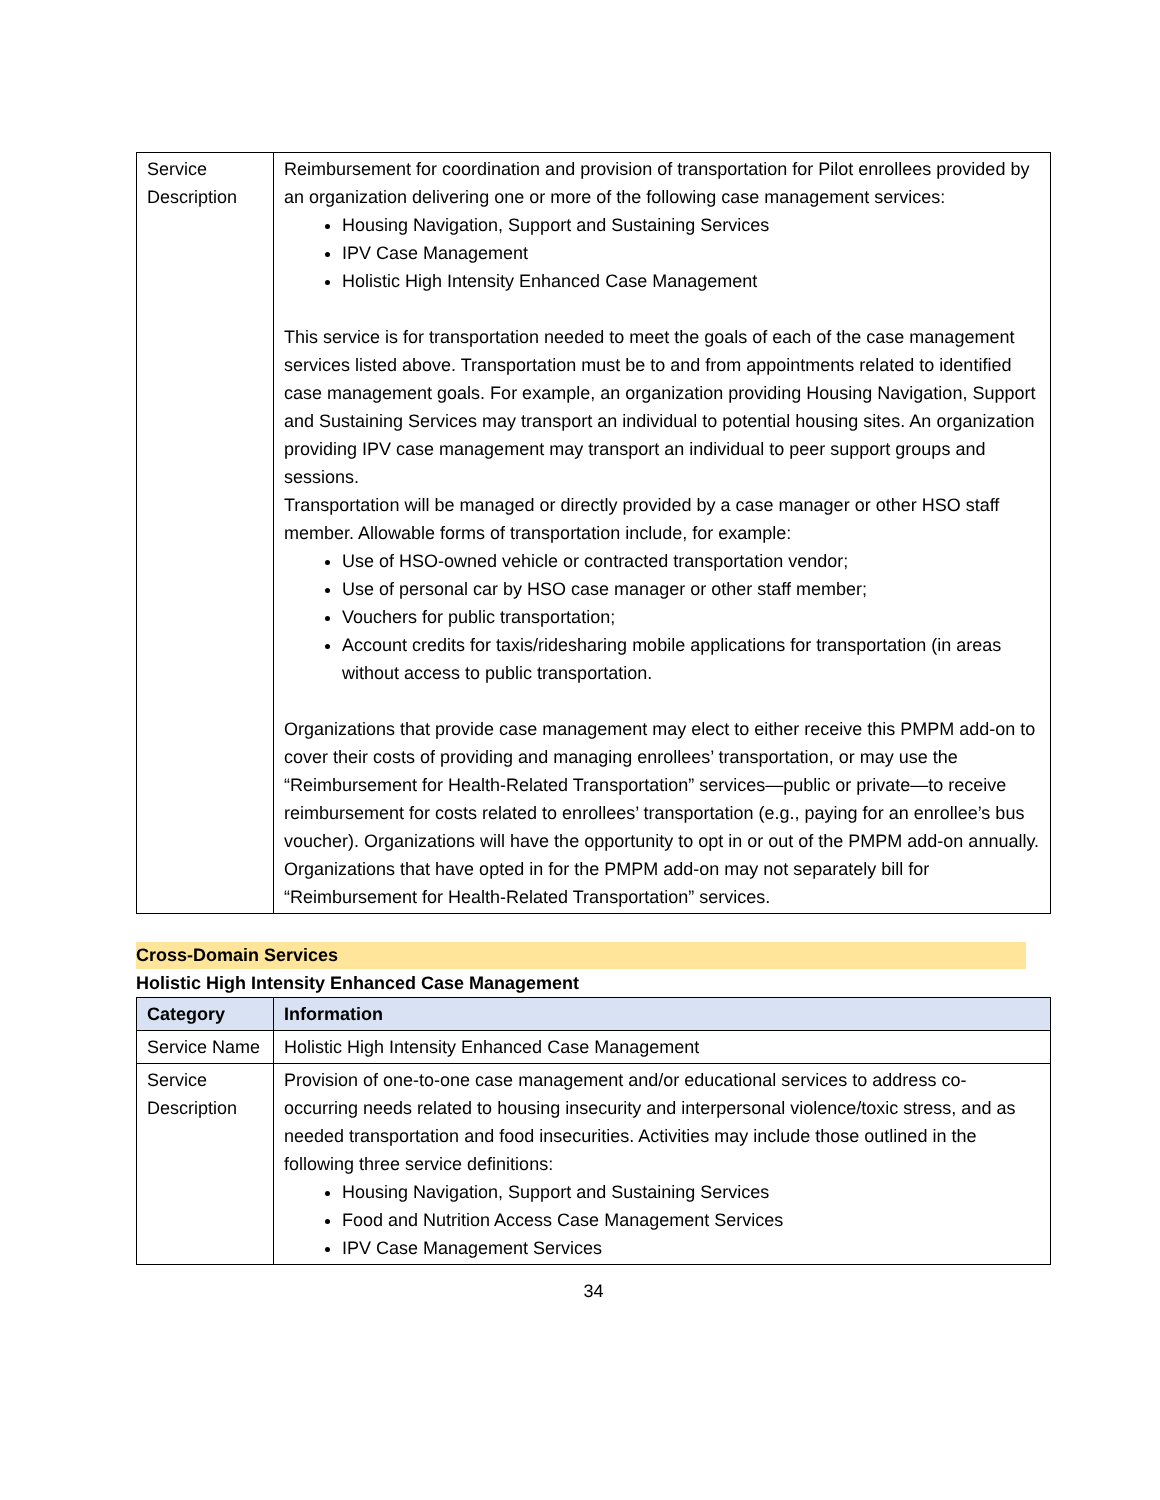| Service Description | Reimbursement for coordination and provision of transportation for Pilot enrollees provided by an organization delivering one or more of the following case management services: Housing Navigation, Support and Sustaining Services IPV Case Management Holistic High Intensity Enhanced Case Management This service is for transportation needed to meet the goals of each of the case management services listed above. Transportation must be to and from appointments related to identified case management goals. For example, an organization providing Housing Navigation, Support and Sustaining Services may transport an individual to potential housing sites. An organization providing IPV case management may transport an individual to peer support groups and sessions. Transportation will be managed or directly provided by a case manager or other HSO staff member. Allowable forms of transportation include, for example: Use of HSO-owned vehicle or contracted transportation vendor; Use of personal car by HSO case manager or other staff member; Vouchers for public transportation; Account credits for taxis/ridesharing mobile applications for transportation (in areas without access to public transportation. Organizations that provide case management may elect to either receive this PMPM add-on to cover their costs of providing and managing enrollees’ transportation, or may use the “Reimbursement for Health-Related Transportation” services—public or private—to receive reimbursement for costs related to enrollees’ transportation (e.g., paying for an enrollee’s bus voucher). Organizations will have the opportunity to opt in or out of the PMPM add-on annually. Organizations that have opted in for the PMPM add-on may not separately bill for “Reimbursement for Health-Related Transportation” services. |
Cross-Domain Services
Holistic High Intensity Enhanced Case Management
| Category | Information |
| --- | --- |
| Service Name | Holistic High Intensity Enhanced Case Management |
| Service Description | Provision of one-to-one case management and/or educational services to address co-occurring needs related to housing insecurity and interpersonal violence/toxic stress, and as needed transportation and food insecurities. Activities may include those outlined in the following three service definitions: Housing Navigation, Support and Sustaining Services Food and Nutrition Access Case Management Services IPV Case Management Services |
34